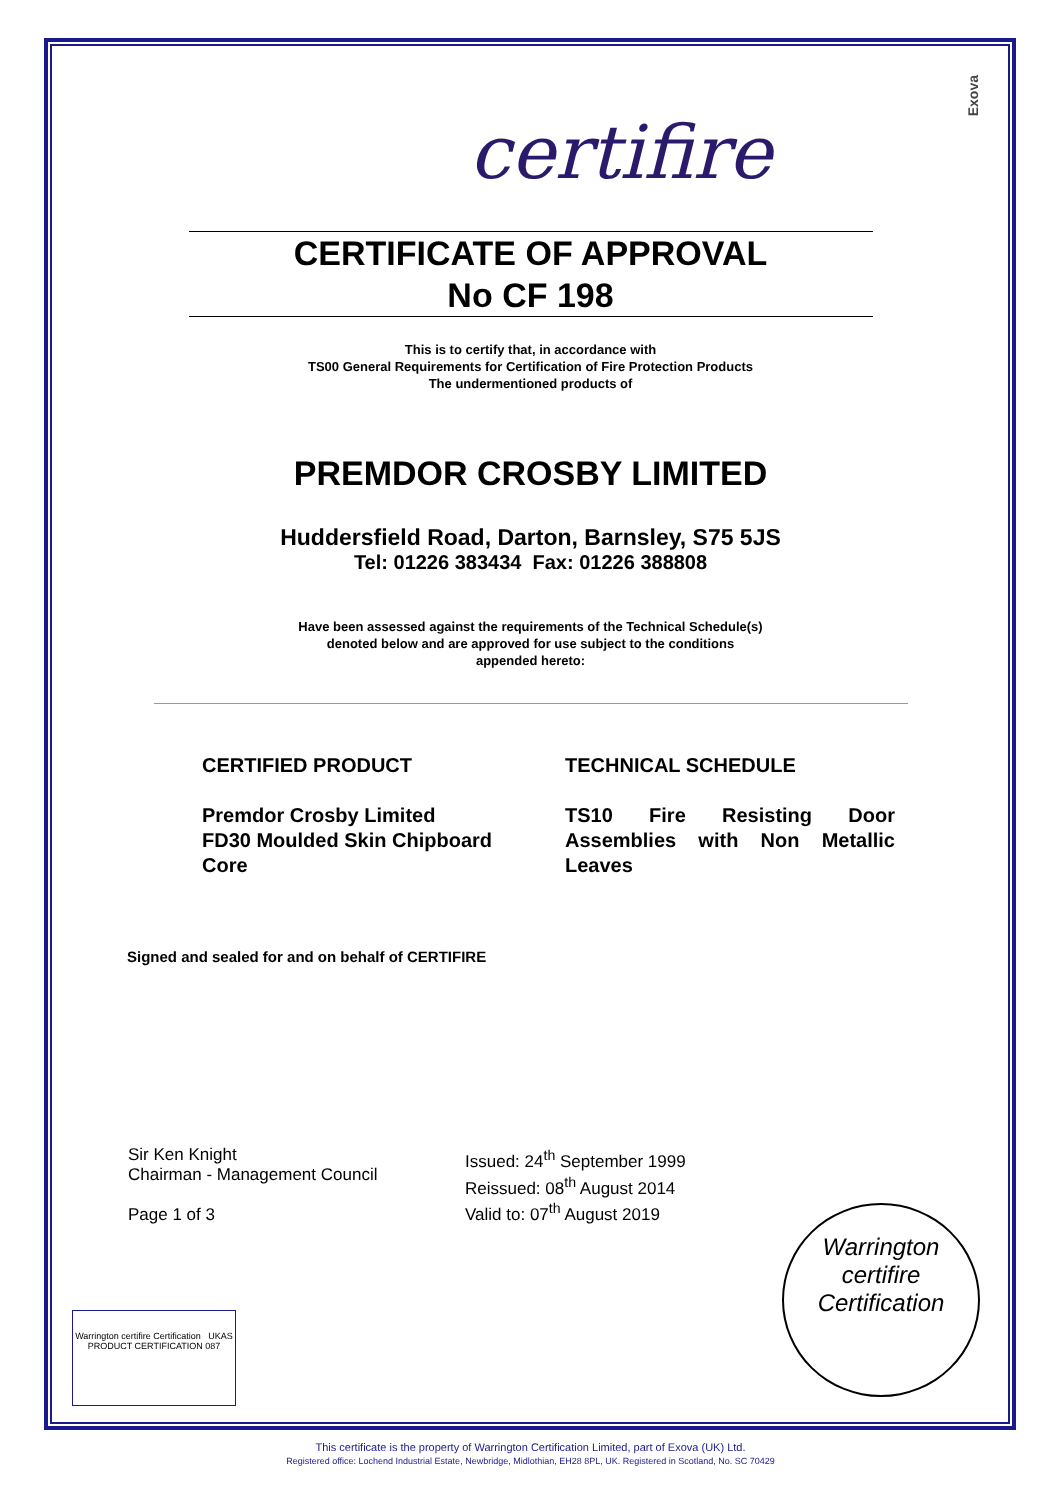Exova
certifire
CERTIFICATE OF APPROVAL
No CF 198
This is to certify that, in accordance with
TS00 General Requirements for Certification of Fire Protection Products
The undermentioned products of
PREMDOR CROSBY LIMITED
Huddersfield Road, Darton, Barnsley, S75 5JS
Tel: 01226 383434 Fax: 01226 388808
Have been assessed against the requirements of the Technical Schedule(s)
denoted below and are approved for use subject to the conditions
appended hereto:
CERTIFIED PRODUCT
Premdor Crosby Limited
FD30 Moulded Skin Chipboard Core
TECHNICAL SCHEDULE
TS10 Fire Resisting Door Assemblies with Non Metallic Leaves
Signed and sealed for and on behalf of CERTIFIRE
Sir Ken Knight
Chairman - Management Council
Page 1 of 3
Issued: 24<sup>th</sup> September 1999
Reissued: 08<sup>th</sup> August 2014
Valid to: 07<sup>th</sup> August 2019
Warrington
certifire
Certification
Warrington certifire Certification UKAS PRODUCT CERTIFICATION 087
This certificate is the property of Warrington Certification Limited, part of Exova (UK) Ltd.
Registered office: Lochend Industrial Estate, Newbridge, Midlothian, EH28 8PL, UK. Registered in Scotland, No. SC 70429